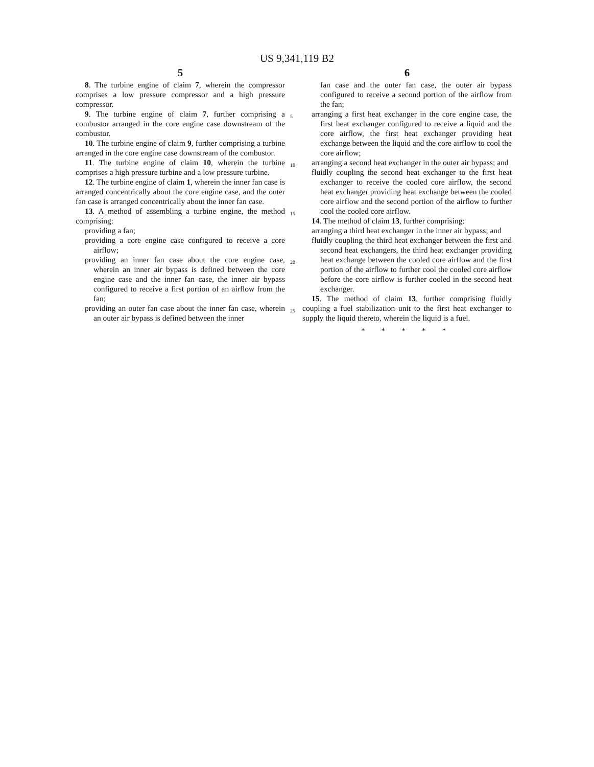US 9,341,119 B2
5
8. The turbine engine of claim 7, wherein the compressor comprises a low pressure compressor and a high pressure compressor.
9. The turbine engine of claim 7, further comprising a combustor arranged in the core engine case downstream of the combustor.
10. The turbine engine of claim 9, further comprising a turbine arranged in the core engine case downstream of the combustor.
11. The turbine engine of claim 10, wherein the turbine comprises a high pressure turbine and a low pressure turbine.
12. The turbine engine of claim 1, wherein the inner fan case is arranged concentrically about the core engine case, and the outer fan case is arranged concentrically about the inner fan case.
13. A method of assembling a turbine engine, the method comprising:
providing a fan;
providing a core engine case configured to receive a core airflow;
providing an inner fan case about the core engine case, wherein an inner air bypass is defined between the core engine case and the inner fan case, the inner air bypass configured to receive a first portion of an airflow from the fan;
providing an outer fan case about the inner fan case, wherein an outer air bypass is defined between the inner
5
10
15
20
25
6
fan case and the outer fan case, the outer air bypass configured to receive a second portion of the airflow from the fan;
arranging a first heat exchanger in the core engine case, the first heat exchanger configured to receive a liquid and the core airflow, the first heat exchanger providing heat exchange between the liquid and the core airflow to cool the core airflow;
arranging a second heat exchanger in the outer air bypass; and
fluidly coupling the second heat exchanger to the first heat exchanger to receive the cooled core airflow, the second heat exchanger providing heat exchange between the cooled core airflow and the second portion of the airflow to further cool the cooled core airflow.
14. The method of claim 13, further comprising:
arranging a third heat exchanger in the inner air bypass; and
fluidly coupling the third heat exchanger between the first and second heat exchangers, the third heat exchanger providing heat exchange between the cooled core airflow and the first portion of the airflow to further cool the cooled core airflow before the core airflow is further cooled in the second heat exchanger.
15. The method of claim 13, further comprising fluidly coupling a fuel stabilization unit to the first heat exchanger to supply the liquid thereto, wherein the liquid is a fuel.
* * * * *